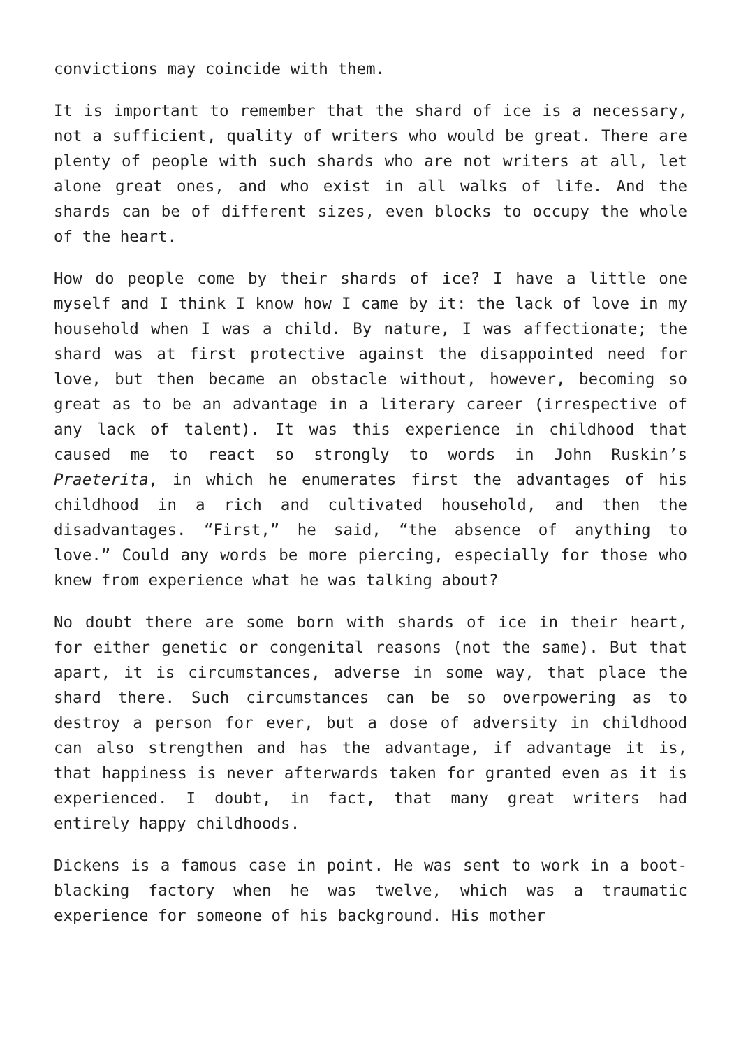convictions may coincide with them.
It is important to remember that the shard of ice is a necessary, not a sufficient, quality of writers who would be great. There are plenty of people with such shards who are not writers at all, let alone great ones, and who exist in all walks of life. And the shards can be of different sizes, even blocks to occupy the whole of the heart.
How do people come by their shards of ice? I have a little one myself and I think I know how I came by it: the lack of love in my household when I was a child. By nature, I was affectionate; the shard was at first protective against the disappointed need for love, but then became an obstacle without, however, becoming so great as to be an advantage in a literary career (irrespective of any lack of talent). It was this experience in childhood that caused me to react so strongly to words in John Ruskin’s Praeterita, in which he enumerates first the advantages of his childhood in a rich and cultivated household, and then the disadvantages. “First,” he said, “the absence of anything to love.” Could any words be more piercing, especially for those who knew from experience what he was talking about?
No doubt there are some born with shards of ice in their heart, for either genetic or congenital reasons (not the same). But that apart, it is circumstances, adverse in some way, that place the shard there. Such circumstances can be so overpowering as to destroy a person for ever, but a dose of adversity in childhood can also strengthen and has the advantage, if advantage it is, that happiness is never afterwards taken for granted even as it is experienced. I doubt, in fact, that many great writers had entirely happy childhoods.
Dickens is a famous case in point. He was sent to work in a boot-blacking factory when he was twelve, which was a traumatic experience for someone of his background. His mother